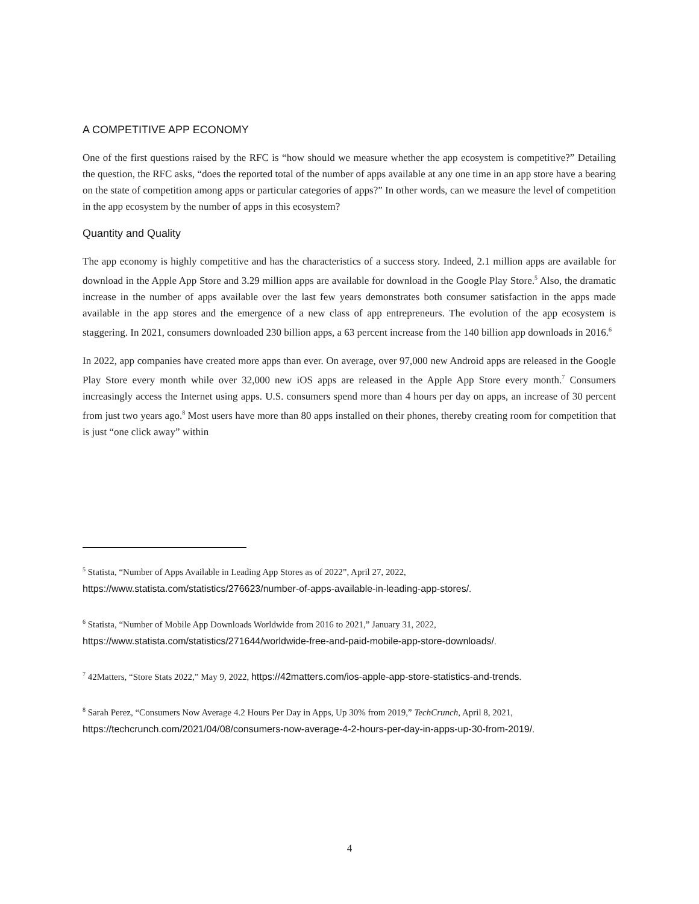A COMPETITIVE APP ECONOMY
One of the first questions raised by the RFC is “how should we measure whether the app ecosystem is competitive?” Detailing the question, the RFC asks, “does the reported total of the number of apps available at any one time in an app store have a bearing on the state of competition among apps or particular categories of apps?” In other words, can we measure the level of competition in the app ecosystem by the number of apps in this ecosystem?
Quantity and Quality
The app economy is highly competitive and has the characteristics of a success story. Indeed, 2.1 million apps are available for download in the Apple App Store and 3.29 million apps are available for download in the Google Play Store.<sup>5</sup> Also, the dramatic increase in the number of apps available over the last few years demonstrates both consumer satisfaction in the apps made available in the app stores and the emergence of a new class of app entrepreneurs. The evolution of the app ecosystem is staggering. In 2021, consumers downloaded 230 billion apps, a 63 percent increase from the 140 billion app downloads in 2016.<sup>6</sup>
In 2022, app companies have created more apps than ever. On average, over 97,000 new Android apps are released in the Google Play Store every month while over 32,000 new iOS apps are released in the Apple App Store every month.<sup>7</sup> Consumers increasingly access the Internet using apps. U.S. consumers spend more than 4 hours per day on apps, an increase of 30 percent from just two years ago.<sup>8</sup> Most users have more than 80 apps installed on their phones, thereby creating room for competition that is just “one click away” within
<sup>5</sup> Statista, “Number of Apps Available in Leading App Stores as of 2022”, April 27, 2022,
https://www.statista.com/statistics/276623/number-of-apps-available-in-leading-app-stores/.
<sup>6</sup> Statista, “Number of Mobile App Downloads Worldwide from 2016 to 2021,” January 31, 2022,
https://www.statista.com/statistics/271644/worldwide-free-and-paid-mobile-app-store-downloads/.
<sup>7</sup> 42Matters, “Store Stats 2022,” May 9, 2022, https://42matters.com/ios-apple-app-store-statistics-and-trends.
<sup>8</sup> Sarah Perez, “Consumers Now Average 4.2 Hours Per Day in Apps, Up 30% from 2019,” TechCrunch, April 8, 2021,
https://techcrunch.com/2021/04/08/consumers-now-average-4-2-hours-per-day-in-apps-up-30-from-2019/.
4